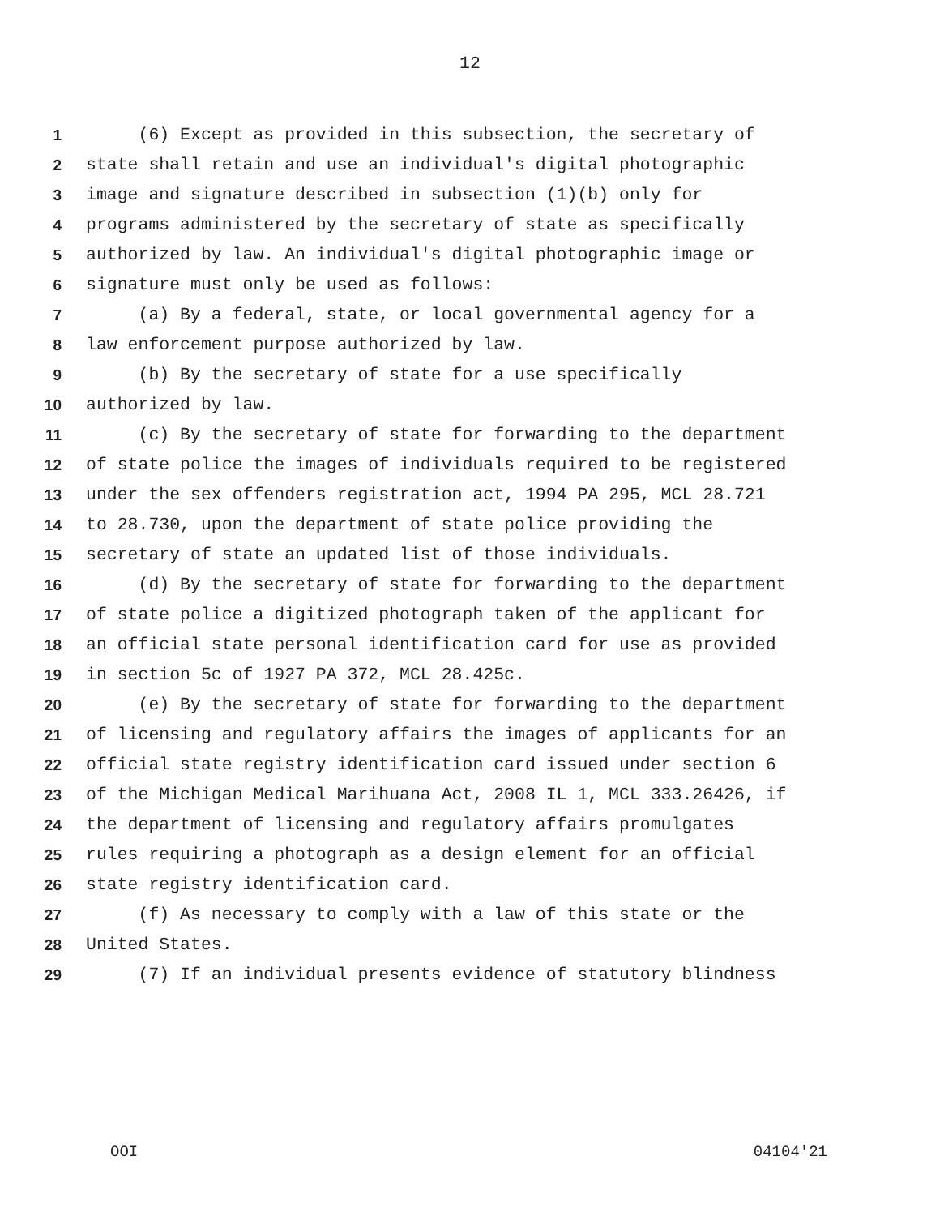12
1 (6) Except as provided in this subsection, the secretary of
2 state shall retain and use an individual's digital photographic
3 image and signature described in subsection (1)(b) only for
4 programs administered by the secretary of state as specifically
5 authorized by law. An individual's digital photographic image or
6 signature must only be used as follows:
7 (a) By a federal, state, or local governmental agency for a
8 law enforcement purpose authorized by law.
9 (b) By the secretary of state for a use specifically
10 authorized by law.
11 (c) By the secretary of state for forwarding to the department
12 of state police the images of individuals required to be registered
13 under the sex offenders registration act, 1994 PA 295, MCL 28.721
14 to 28.730, upon the department of state police providing the
15 secretary of state an updated list of those individuals.
16 (d) By the secretary of state for forwarding to the department
17 of state police a digitized photograph taken of the applicant for
18 an official state personal identification card for use as provided
19 in section 5c of 1927 PA 372, MCL 28.425c.
20 (e) By the secretary of state for forwarding to the department
21 of licensing and regulatory affairs the images of applicants for an
22 official state registry identification card issued under section 6
23 of the Michigan Medical Marihuana Act, 2008 IL 1, MCL 333.26426, if
24 the department of licensing and regulatory affairs promulgates
25 rules requiring a photograph as a design element for an official
26 state registry identification card.
27 (f) As necessary to comply with a law of this state or the
28 United States.
29 (7) If an individual presents evidence of statutory blindness
OOI 04104'21